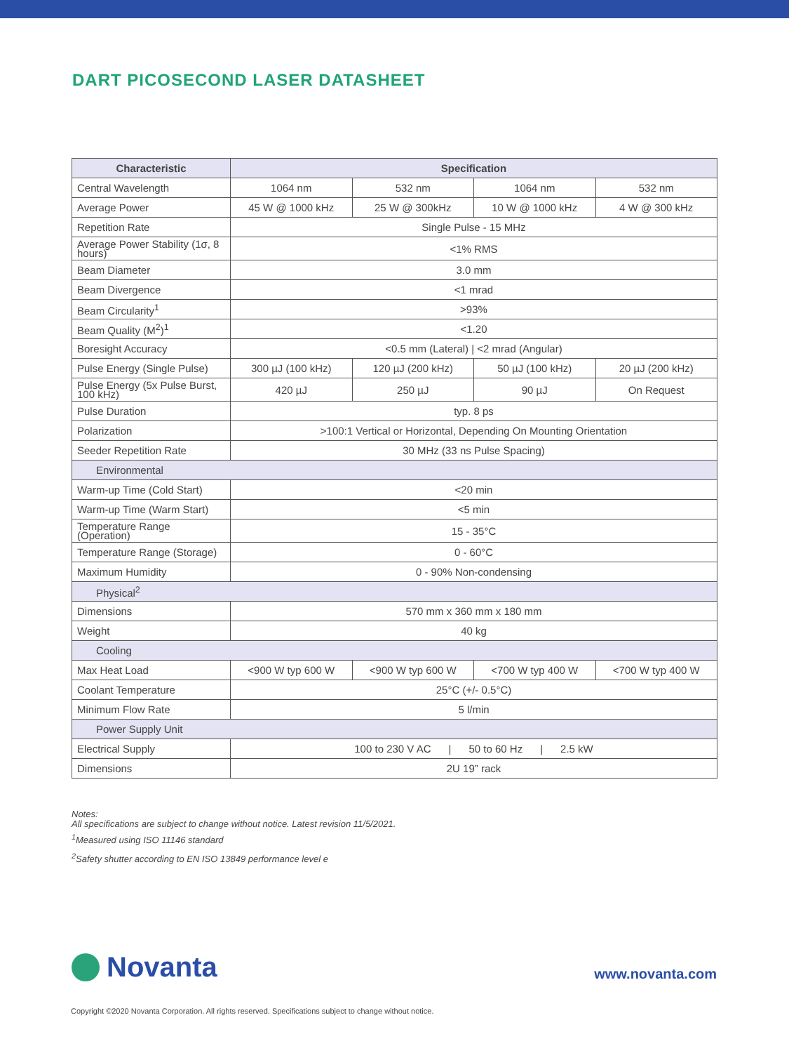DART PICOSECOND LASER DATASHEET
| Characteristic | Specification | | | |
| --- | --- | --- | --- | --- |
| Central Wavelength | 1064 nm | 532 nm | 1064 nm | 532 nm |
| Average Power | 45 W @ 1000 kHz | 25 W @ 300kHz | 10 W @ 1000 kHz | 4 W @ 300 kHz |
| Repetition Rate | Single Pulse - 15 MHz | | | |
| Average Power Stability (1σ, 8 hours) | <1% RMS | | | |
| Beam Diameter | 3.0 mm | | | |
| Beam Divergence | <1 mrad | | | |
| Beam Circularity<sup>1</sup> | >93% | | | |
| Beam Quality (M<sup>2</sup>)<sup>1</sup> | <1.20 | | | |
| Boresight Accuracy | <0.5 mm (Lateral) / <2 mrad (Angular) | | | |
| Pulse Energy (Single Pulse) | 300 µJ (100 kHz) | 120 µJ (200 kHz) | 50 µJ (100 kHz) | 20 µJ (200 kHz) |
| Pulse Energy (5x Pulse Burst, 100 kHz) | 420 µJ | 250 µJ | 90 µJ | On Request |
| Pulse Duration | typ. 8 ps | | | |
| Polarization | >100:1 Vertical or Horizontal, Depending On Mounting Orientation | | | |
| Seeder Repetition Rate | 30 MHz (33 ns Pulse Spacing) | | | |
| Environmental | | | | |
| Warm-up Time (Cold Start) | <20 min | | | |
| Warm-up Time (Warm Start) | <5 min | | | |
| Temperature Range (Operation) | 15 - 35°C | | | |
| Temperature Range (Storage) | 0 - 60°C | | | |
| Maximum Humidity | 0 - 90% Non-condensing | | | |
| Physical<sup>2</sup> | | | | |
| Dimensions | 570 mm x 360 mm x 180 mm | | | |
| Weight | 40 kg | | | |
| Cooling | | | | |
| Max Heat Load | <900 W typ 600 W | <900 W typ 600 W | <700 W typ 400 W | <700 W typ 400 W |
| Coolant Temperature | 25°C (+/- 0.5°C) | | | |
| Minimum Flow Rate | 5 l/min | | | |
| Power Supply Unit | | | | |
| Electrical Supply | 100 to 230 V AC / 50 to 60 Hz / 2.5 kW | | | |
| Dimensions | 2U 19” rack | | | |
Notes:
All specifications are subject to change without notice. Latest revision 11/5/2021.
<sup>1</sup> Measured using ISO 11146 standard
<sup>2</sup> Safety shutter according to EN ISO 13849 performance level e
Novanta
www.novanta.com
Copyright ©2020 Novanta Corporation. All rights reserved. Specifications subject to change without notice.